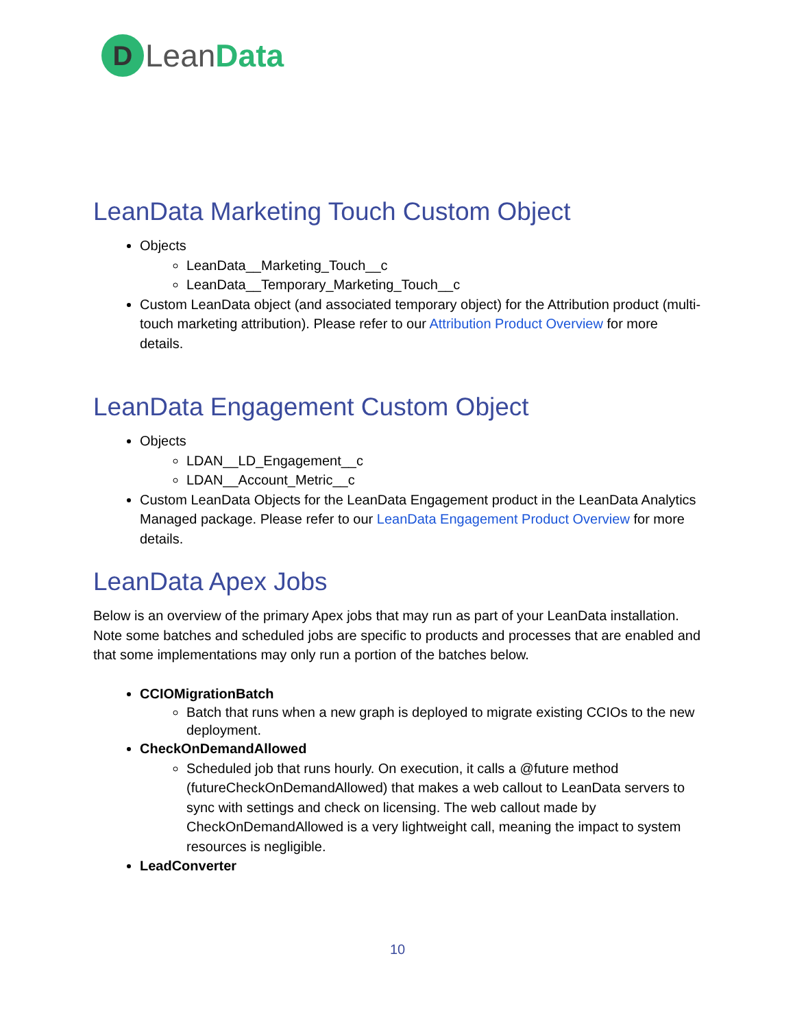D
LeanData
LeanData Marketing Touch Custom Object
Objects
LeanData__Marketing_Touch__c
LeanData__Temporary_Marketing_Touch__c
Custom LeanData object (and associated temporary object) for the Attribution product (multi-touch marketing attribution). Please refer to our Attribution Product Overview for more details.
LeanData Engagement Custom Object
Objects
LDAN__LD_Engagement__c
LDAN__Account_Metric__c
Custom LeanData Objects for the LeanData Engagement product in the LeanData Analytics Managed package. Please refer to our LeanData Engagement Product Overview for more details.
LeanData Apex Jobs
Below is an overview of the primary Apex jobs that may run as part of your LeanData installation. Note some batches and scheduled jobs are specific to products and processes that are enabled and that some implementations may only run a portion of the batches below.
CCIOMigrationBatch
Batch that runs when a new graph is deployed to migrate existing CCIOs to the new deployment.
CheckOnDemandAllowed
Scheduled job that runs hourly. On execution, it calls a @future method (futureCheckOnDemandAllowed) that makes a web callout to LeanData servers to sync with settings and check on licensing. The web callout made by CheckOnDemandAllowed is a very lightweight call, meaning the impact to system resources is negligible.
LeadConverter
10